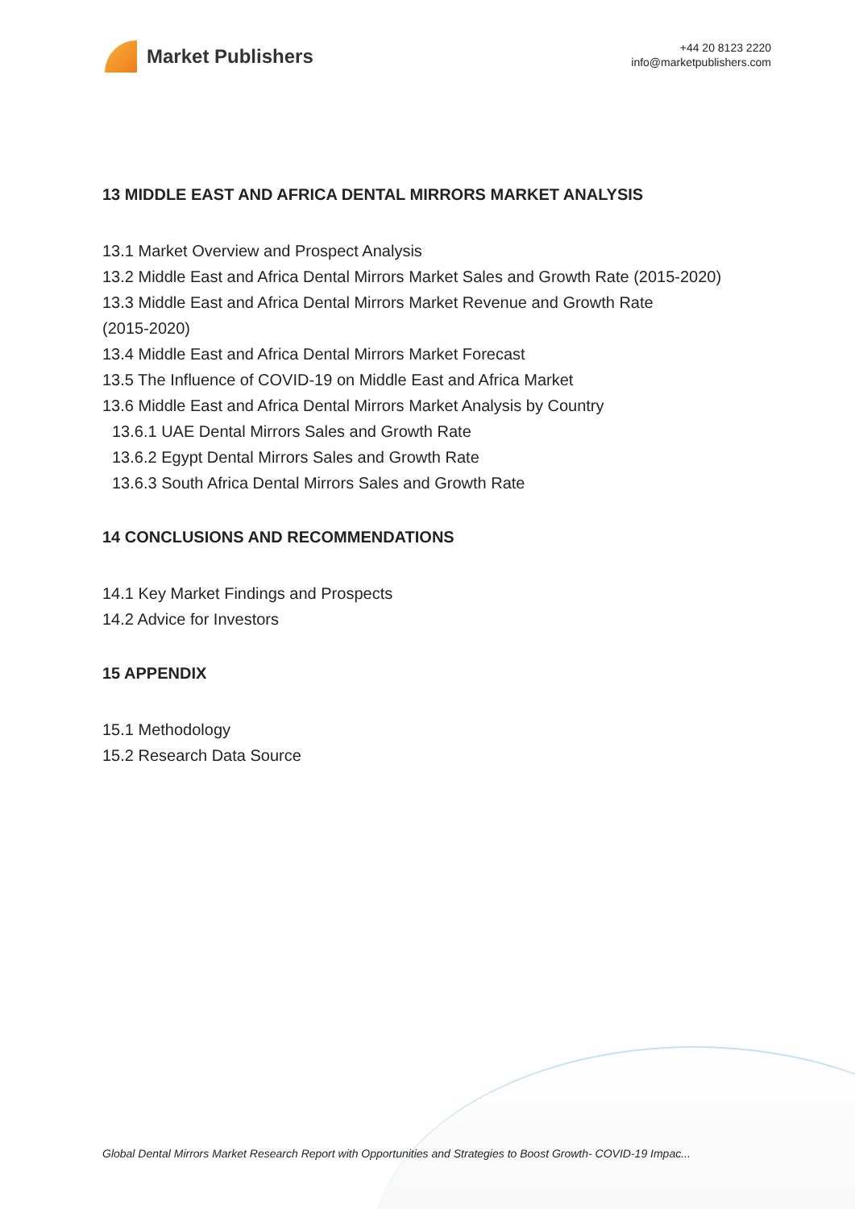Market Publishers
+44 20 8123 2220
info@marketpublishers.com
13 MIDDLE EAST AND AFRICA DENTAL MIRRORS MARKET ANALYSIS
13.1 Market Overview and Prospect Analysis
13.2 Middle East and Africa Dental Mirrors Market Sales and Growth Rate (2015-2020)
13.3 Middle East and Africa Dental Mirrors Market Revenue and Growth Rate
(2015-2020)
13.4 Middle East and Africa Dental Mirrors Market Forecast
13.5 The Influence of COVID-19 on Middle East and Africa Market
13.6 Middle East and Africa Dental Mirrors Market Analysis by Country
13.6.1 UAE Dental Mirrors Sales and Growth Rate
13.6.2 Egypt Dental Mirrors Sales and Growth Rate
13.6.3 South Africa Dental Mirrors Sales and Growth Rate
14 CONCLUSIONS AND RECOMMENDATIONS
14.1 Key Market Findings and Prospects
14.2 Advice for Investors
15 APPENDIX
15.1 Methodology
15.2 Research Data Source
Global Dental Mirrors Market Research Report with Opportunities and Strategies to Boost Growth- COVID-19 Impac...